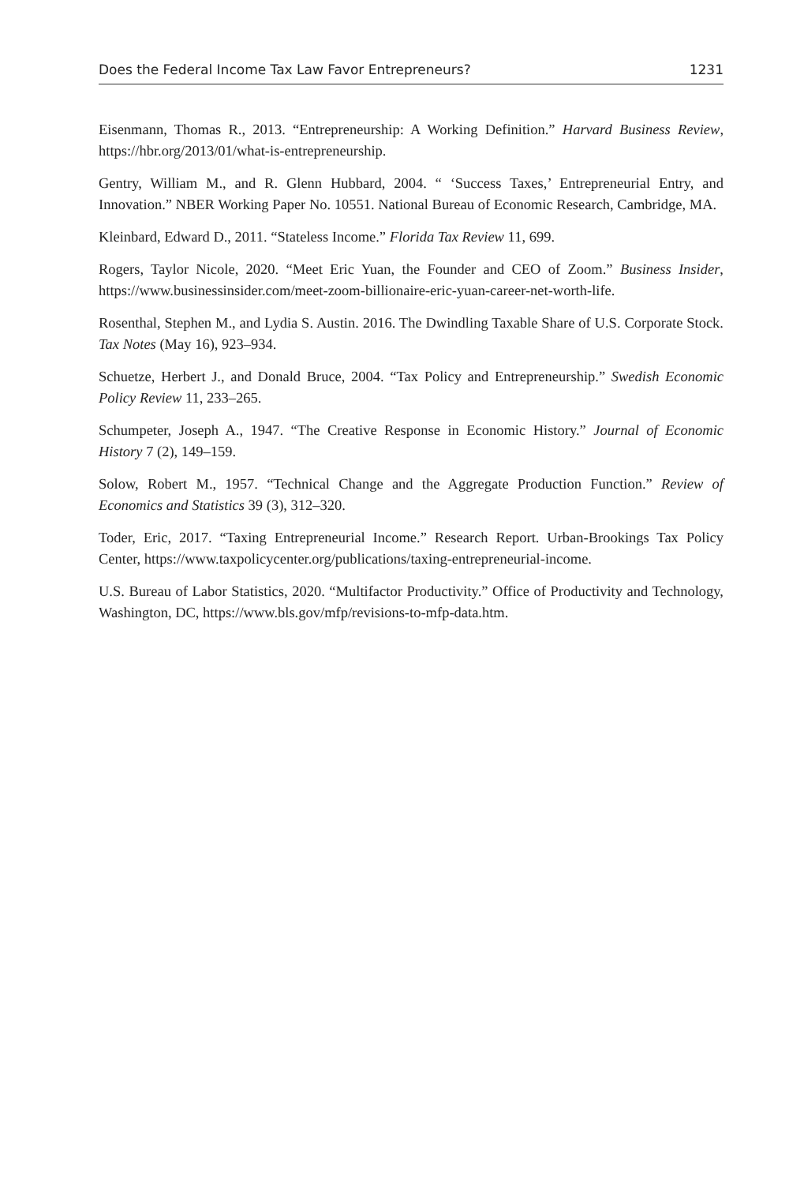Does the Federal Income Tax Law Favor Entrepreneurs? 1231
Eisenmann, Thomas R., 2013. “Entrepreneurship: A Working Definition.” Harvard Business Review, https://hbr.org/2013/01/what-is-entrepreneurship.
Gentry, William M., and R. Glenn Hubbard, 2004. “ ‘Success Taxes,’ Entrepreneurial Entry, and Innovation.” NBER Working Paper No. 10551. National Bureau of Economic Research, Cambridge, MA.
Kleinbard, Edward D., 2011. “Stateless Income.” Florida Tax Review 11, 699.
Rogers, Taylor Nicole, 2020. “Meet Eric Yuan, the Founder and CEO of Zoom.” Business Insider, https://www.businessinsider.com/meet-zoom-billionaire-eric-yuan-career-net-worth-life.
Rosenthal, Stephen M., and Lydia S. Austin. 2016. The Dwindling Taxable Share of U.S. Corporate Stock. Tax Notes (May 16), 923–934.
Schuetze, Herbert J., and Donald Bruce, 2004. “Tax Policy and Entrepreneurship.” Swedish Economic Policy Review 11, 233–265.
Schumpeter, Joseph A., 1947. “The Creative Response in Economic History.” Journal of Economic History 7 (2), 149–159.
Solow, Robert M., 1957. “Technical Change and the Aggregate Production Function.” Review of Economics and Statistics 39 (3), 312–320.
Toder, Eric, 2017. “Taxing Entrepreneurial Income.” Research Report. Urban-Brookings Tax Policy Center, https://www.taxpolicycenter.org/publications/taxing-entrepreneurial-income.
U.S. Bureau of Labor Statistics, 2020. “Multifactor Productivity.” Office of Productivity and Technology, Washington, DC, https://www.bls.gov/mfp/revisions-to-mfp-data.htm.